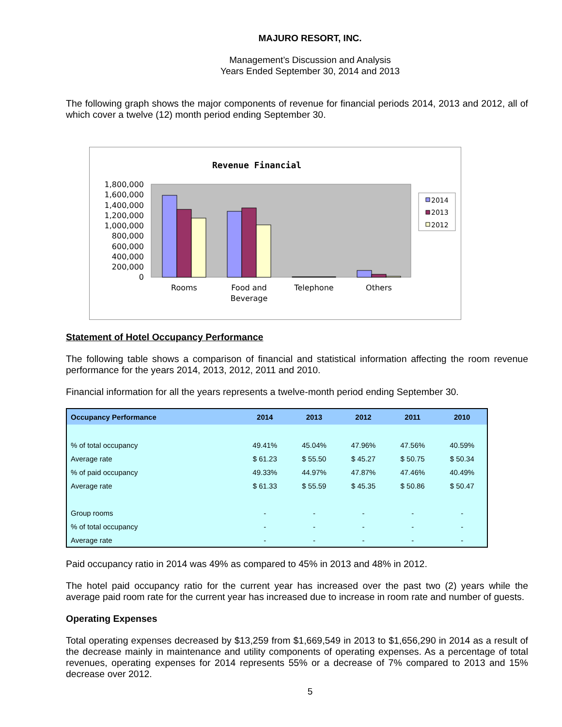MAJURO RESORT, INC.
Management’s Discussion and Analysis
Years Ended September 30, 2014 and 2013
The following graph shows the major components of revenue for financial periods 2014, 2013 and 2012, all of which cover a twelve (12) month period ending September 30.
Revenue Financial
0
200,000
400,000
600,000
800,000
1,000,000
1,200,000
1,400,000
1,600,000
1,800,000
Rooms
Food and
Beverage
Telephone
Others
2014
2013
2012
Statement of Hotel Occupancy Performance
The following table shows a comparison of financial and statistical information affecting the room revenue performance for the years 2014, 2013, 2012, 2011 and 2010.
Financial information for all the years represents a twelve-month period ending September 30.
| Occupancy Performance | 2014 | 2013 | 2012 | 2011 | 2010 |
| --- | --- | --- | --- | --- | --- |
| % of total occupancy | 49.41% | 45.04% | 47.96% | 47.56% | 40.59% |
| Average rate | $ 61.23 | $ 55.50 | $ 45.27 | $ 50.75 | $ 50.34 |
| % of paid occupancy | 49.33% | 44.97% | 47.87% | 47.46% | 40.49% |
| Average rate | $ 61.33 | $ 55.59 | $ 45.35 | $ 50.86 | $ 50.47 |
| Group rooms | - | - | - | - | - |
| % of total occupancy | - | - | - | - | - |
| Average rate | - | - | - | - | - |
Paid occupancy ratio in 2014 was 49% as compared to 45% in 2013 and 48% in 2012.
The hotel paid occupancy ratio for the current year has increased over the past two (2) years while the average paid room rate for the current year has increased due to increase in room rate and number of guests.
Operating Expenses
Total operating expenses decreased by $13,259 from $1,669,549 in 2013 to $1,656,290 in 2014 as a result of the decrease mainly in maintenance and utility components of operating expenses. As a percentage of total revenues, operating expenses for 2014 represents 55% or a decrease of 7% compared to 2013 and 15% decrease over 2012.
5